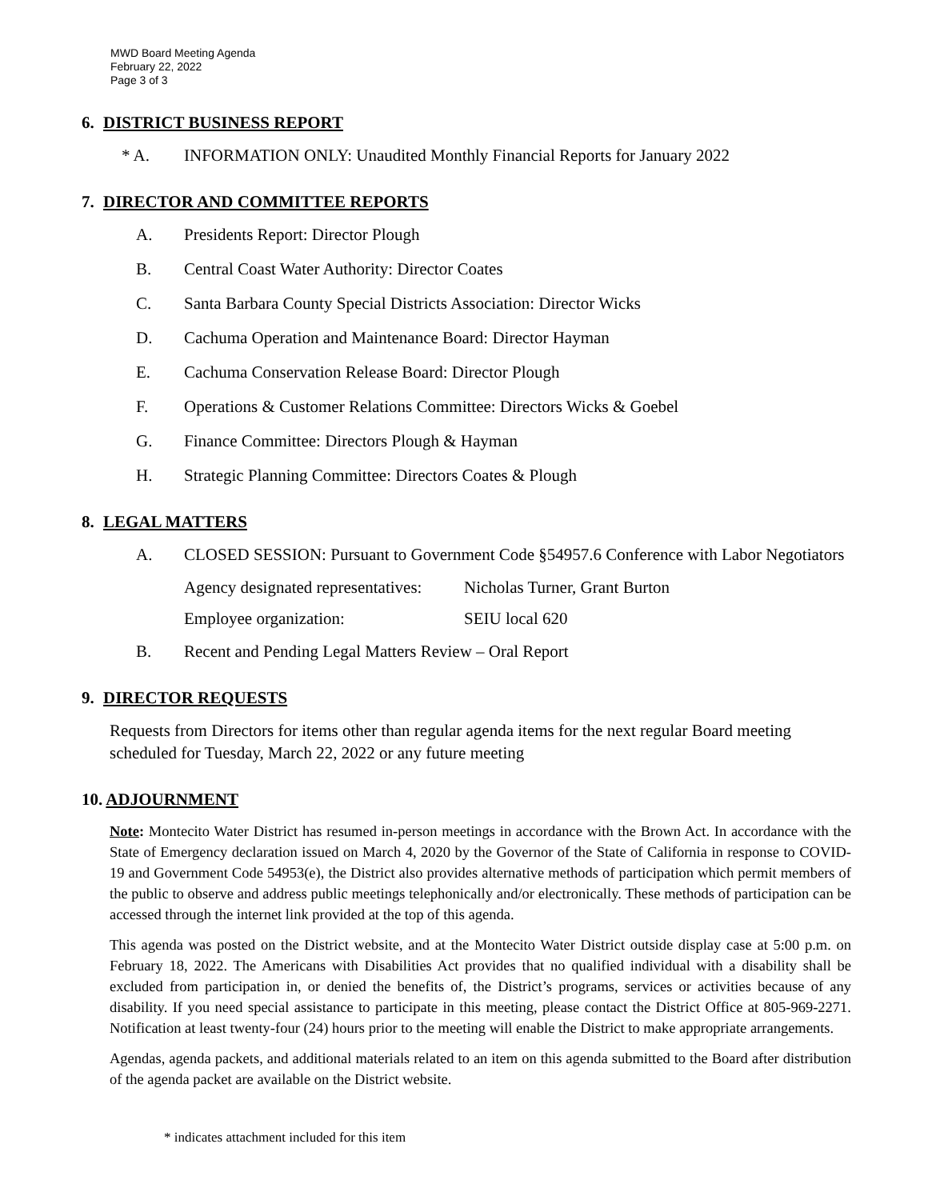MWD Board Meeting Agenda
February 22, 2022
Page 3 of 3
6. DISTRICT BUSINESS REPORT
* A. INFORMATION ONLY: Unaudited Monthly Financial Reports for January 2022
7. DIRECTOR AND COMMITTEE REPORTS
A. Presidents Report: Director Plough
B. Central Coast Water Authority: Director Coates
C. Santa Barbara County Special Districts Association: Director Wicks
D. Cachuma Operation and Maintenance Board: Director Hayman
E. Cachuma Conservation Release Board: Director Plough
F. Operations & Customer Relations Committee: Directors Wicks & Goebel
G. Finance Committee: Directors Plough & Hayman
H. Strategic Planning Committee: Directors Coates & Plough
8. LEGAL MATTERS
A. CLOSED SESSION: Pursuant to Government Code §54957.6 Conference with Labor Negotiators
Agency designated representatives: Nicholas Turner, Grant Burton
Employee organization: SEIU local 620
B. Recent and Pending Legal Matters Review – Oral Report
9. DIRECTOR REQUESTS
Requests from Directors for items other than regular agenda items for the next regular Board meeting scheduled for Tuesday, March 22, 2022 or any future meeting
10. ADJOURNMENT
Note: Montecito Water District has resumed in-person meetings in accordance with the Brown Act. In accordance with the State of Emergency declaration issued on March 4, 2020 by the Governor of the State of California in response to COVID-19 and Government Code 54953(e), the District also provides alternative methods of participation which permit members of the public to observe and address public meetings telephonically and/or electronically. These methods of participation can be accessed through the internet link provided at the top of this agenda.
This agenda was posted on the District website, and at the Montecito Water District outside display case at 5:00 p.m. on February 18, 2022. The Americans with Disabilities Act provides that no qualified individual with a disability shall be excluded from participation in, or denied the benefits of, the District’s programs, services or activities because of any disability. If you need special assistance to participate in this meeting, please contact the District Office at 805-969-2271. Notification at least twenty-four (24) hours prior to the meeting will enable the District to make appropriate arrangements.
Agendas, agenda packets, and additional materials related to an item on this agenda submitted to the Board after distribution of the agenda packet are available on the District website.
* indicates attachment included for this item